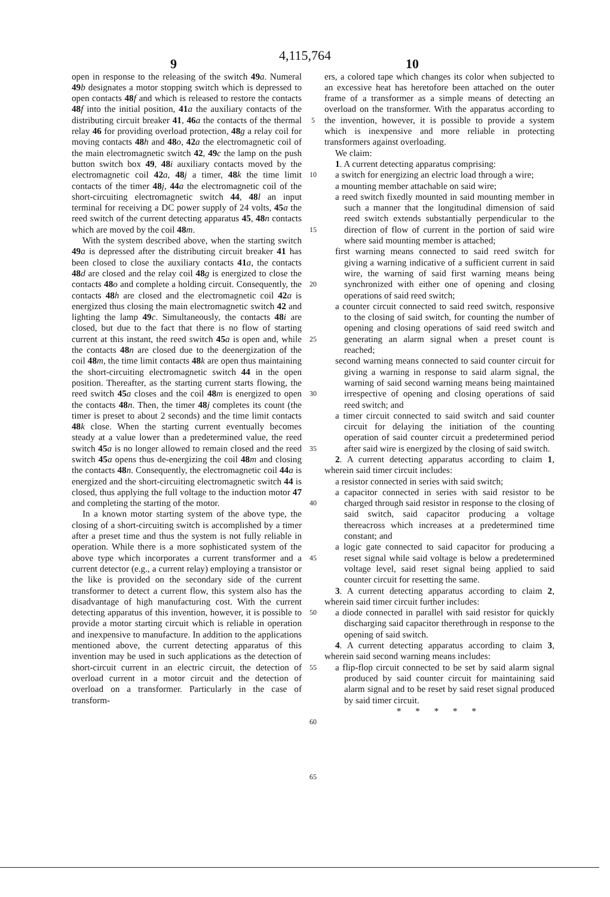4,115,764
9 10
open in response to the releasing of the switch 49 a. Numeral 49 b designates a motor stopping switch which is depressed to open contacts 48 f and which is released to restore the contacts 48 f into the initial position, 41 a the auxiliary contacts of the distributing circuit breaker 41, 46 a the contacts of the thermal relay 46 for providing overload protection, 48 g a relay coil for moving contacts 48 h and 48 o, 42 a the electromagnetic coil of the main electromagnetic switch 42, 49 c the lamp on the push button switch box 49, 48 i auxiliary contacts moved by the electromagnetic coil 42 a, 48 j a timer, 48 k the time limit contacts of the timer 48 j, 44 a the electromagnetic coil of the short-circuiting electromagnetic switch 44, 48 l an input terminal for receiving a DC power supply of 24 volts, 45 a the reed switch of the current detecting apparatus 45, 48 n contacts which are moved by the coil 48 m.
With the system described above, when the starting switch 49 a is depressed after the distributing circuit breaker 41 has been closed to close the auxiliary contacts 41 a, the contacts 48 d are closed and the relay coil 48 g is energized to close the contacts 48 o and complete a holding circuit. Consequently, the contacts 48 h are closed and the electromagnetic coil 42 a is energized thus closing the main electromagnetic switch 42 and lighting the lamp 49 c. Simultaneously, the contacts 48 i are closed, but due to the fact that there is no flow of starting current at this instant, the reed switch 45 a is open and, while the contacts 48 n are closed due to the deenergization of the coil 48 m, the time limit contacts 48 k are open thus maintaining the short-circuiting electromagnetic switch 44 in the open position. Thereafter, as the starting current starts flowing, the reed switch 45 a closes and the coil 48 m is energized to open the contacts 48 n. Then, the timer 48 j completes its count (the timer is preset to about 2 seconds) and the time limit contacts 48 k close. When the starting current eventually becomes steady at a value lower than a predetermined value, the reed switch 45 a is no longer allowed to remain closed and the reed switch 45 a opens thus de-energizing the coil 48 m and closing the contacts 48 n. Consequently, the electromagnetic coil 44 a is energized and the short-circuiting electromagnetic switch 44 is closed, thus applying the full voltage to the induction motor 47 and completing the starting of the motor.
In a known motor starting system of the above type, the closing of a short-circuiting switch is accomplished by a timer after a preset time and thus the system is not fully reliable in operation. While there is a more sophisticated system of the above type which incorporates a current transformer and a current detector (e.g., a current relay) employing a transistor or the like is provided on the secondary side of the current transformer to detect a current flow, this system also has the disadvantage of high manufacturing cost. With the current detecting apparatus of this invention, however, it is possible to provide a motor starting circuit which is reliable in operation and inexpensive to manufacture. In addition to the applications mentioned above, the current detecting apparatus of this invention may be used in such applications as the detection of short-circuit current in an electric circuit, the detection of overload current in a motor circuit and the detection of overload on a transformer. Particularly in the case of transform-
5
10
15
20
25
30
35
40
45
50
55
60
65
ers, a colored tape which changes its color when subjected to an excessive heat has heretofore been attached on the outer frame of a transformer as a simple means of detecting an overload on the transformer. With the apparatus according to the invention, however, it is possible to provide a system which is inexpensive and more reliable in protecting transformers against overloading.
We claim:
1. A current detecting apparatus comprising:
a switch for energizing an electric load through a wire;
a mounting member attachable on said wire;
a reed switch fixedly mounted in said mounting member in such a manner that the longitudinal dimension of said reed switch extends substantially perpendicular to the direction of flow of current in the portion of said wire where said mounting member is attached;
first warning means connected to said reed switch for giving a warning indicative of a sufficient current in said wire, the warning of said first warning means being synchronized with either one of opening and closing operations of said reed switch;
a counter circuit connected to said reed switch, responsive to the closing of said switch, for counting the number of opening and closing operations of said reed switch and generating an alarm signal when a preset count is reached;
second warning means connected to said counter circuit for giving a warning in response to said alarm signal, the warning of said second warning means being maintained irrespective of opening and closing operations of said reed switch; and
a timer circuit connected to said switch and said counter circuit for delaying the initiation of the counting operation of said counter circuit a predetermined period after said wire is energized by the closing of said switch.
2. A current detecting apparatus according to claim 1, wherein said timer circuit includes:
a resistor connected in series with said switch;
a capacitor connected in series with said resistor to be charged through said resistor in response to the closing of said switch, said capacitor producing a voltage thereacross which increases at a predetermined time constant; and
a logic gate connected to said capacitor for producing a reset signal while said voltage is below a predetermined voltage level, said reset signal being applied to said counter circuit for resetting the same.
3. A current detecting apparatus according to claim 2, wherein said timer circuit further includes:
a diode connected in parallel with said resistor for quickly discharging said capacitor therethrough in response to the opening of said switch.
4. A current detecting apparatus according to claim 3, wherein said second warning means includes:
a flip-flop circuit connected to be set by said alarm signal produced by said counter circuit for maintaining said alarm signal and to be reset by said reset signal produced by said timer circuit.
* * * * *